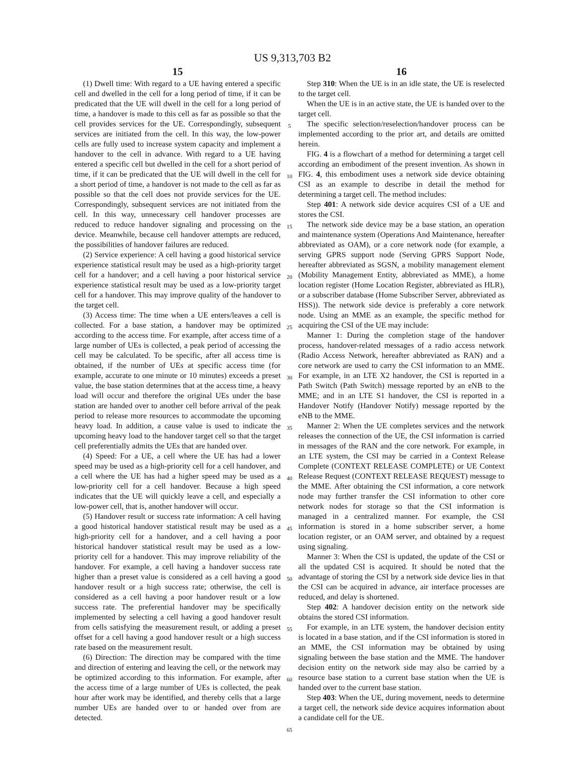US 9,313,703 B2
15
(1) Dwell time: With regard to a UE having entered a specific cell and dwelled in the cell for a long period of time, if it can be predicated that the UE will dwell in the cell for a long period of time, a handover is made to this cell as far as possible so that the cell provides services for the UE. Correspondingly, subsequent services are initiated from the cell. In this way, the low-power cells are fully used to increase system capacity and implement a handover to the cell in advance. With regard to a UE having entered a specific cell but dwelled in the cell for a short period of time, if it can be predicated that the UE will dwell in the cell for a short period of time, a handover is not made to the cell as far as possible so that the cell does not provide services for the UE. Correspondingly, subsequent services are not initiated from the cell. In this way, unnecessary cell handover processes are reduced to reduce handover signaling and processing on the device. Meanwhile, because cell handover attempts are reduced, the possibilities of handover failures are reduced.
(2) Service experience: A cell having a good historical service experience statistical result may be used as a high-priority target cell for a handover; and a cell having a poor historical service experience statistical result may be used as a low-priority target cell for a handover. This may improve quality of the handover to the target cell.
(3) Access time: The time when a UE enters/leaves a cell is collected. For a base station, a handover may be optimized according to the access time. For example, after access time of a large number of UEs is collected, a peak period of accessing the cell may be calculated. To be specific, after all access time is obtained, if the number of UEs at specific access time (for example, accurate to one minute or 10 minutes) exceeds a preset value, the base station determines that at the access time, a heavy load will occur and therefore the original UEs under the base station are handed over to another cell before arrival of the peak period to release more resources to accommodate the upcoming heavy load. In addition, a cause value is used to indicate the upcoming heavy load to the handover target cell so that the target cell preferentially admits the UEs that are handed over.
(4) Speed: For a UE, a cell where the UE has had a lower speed may be used as a high-priority cell for a cell handover, and a cell where the UE has had a higher speed may be used as a low-priority cell for a cell handover. Because a high speed indicates that the UE will quickly leave a cell, and especially a low-power cell, that is, another handover will occur.
(5) Handover result or success rate information: A cell having a good historical handover statistical result may be used as a high-priority cell for a handover, and a cell having a poor historical handover statistical result may be used as a low-priority cell for a handover. This may improve reliability of the handover. For example, a cell having a handover success rate higher than a preset value is considered as a cell having a good handover result or a high success rate; otherwise, the cell is considered as a cell having a poor handover result or a low success rate. The preferential handover may be specifically implemented by selecting a cell having a good handover result from cells satisfying the measurement result, or adding a preset offset for a cell having a good handover result or a high success rate based on the measurement result.
(6) Direction: The direction may be compared with the time and direction of entering and leaving the cell, or the network may be optimized according to this information. For example, after the access time of a large number of UEs is collected, the peak hour after work may be identified, and thereby cells that a large number UEs are handed over to or handed over from are detected.
5
10
15
20
25
30
35
40
45
50
55
60
65
16
Step 310: When the UE is in an idle state, the UE is reselected to the target cell.
When the UE is in an active state, the UE is handed over to the target cell.
The specific selection/reselection/handover process can be implemented according to the prior art, and details are omitted herein.
FIG. 4 is a flowchart of a method for determining a target cell according an embodiment of the present invention. As shown in FIG. 4, this embodiment uses a network side device obtaining CSI as an example to describe in detail the method for determining a target cell. The method includes:
Step 401: A network side device acquires CSI of a UE and stores the CSI.
The network side device may be a base station, an operation and maintenance system (Operations And Maintenance, hereafter abbreviated as OAM), or a core network node (for example, a serving GPRS support node (Serving GPRS Support Node, hereafter abbreviated as SGSN, a mobility management element (Mobility Management Entity, abbreviated as MME), a home location register (Home Location Register, abbreviated as HLR), or a subscriber database (Home Subscriber Server, abbreviated as HSS)). The network side device is preferably a core network node. Using an MME as an example, the specific method for acquiring the CSI of the UE may include:
Manner 1: During the completion stage of the handover process, handover-related messages of a radio access network (Radio Access Network, hereafter abbreviated as RAN) and a core network are used to carry the CSI information to an MME. For example, in an LTE X2 handover, the CSI is reported in a Path Switch (Path Switch) message reported by an eNB to the MME; and in an LTE S1 handover, the CSI is reported in a Handover Notify (Handover Notify) message reported by the eNB to the MME.
Manner 2: When the UE completes services and the network releases the connection of the UE, the CSI information is carried in messages of the RAN and the core network. For example, in an LTE system, the CSI may be carried in a Context Release Complete (CONTEXT RELEASE COMPLETE) or UE Context Release Request (CONTEXT RELEASE REQUEST) message to the MME. After obtaining the CSI information, a core network node may further transfer the CSI information to other core network nodes for storage so that the CSI information is managed in a centralized manner. For example, the CSI information is stored in a home subscriber server, a home location register, or an OAM server, and obtained by a request using signaling.
Manner 3: When the CSI is updated, the update of the CSI or all the updated CSI is acquired. It should be noted that the advantage of storing the CSI by a network side device lies in that the CSI can be acquired in advance, air interface processes are reduced, and delay is shortened.
Step 402: A handover decision entity on the network side obtains the stored CSI information.
For example, in an LTE system, the handover decision entity is located in a base station, and if the CSI information is stored in an MME, the CSI information may be obtained by using signaling between the base station and the MME. The handover decision entity on the network side may also be carried by a resource base station to a current base station when the UE is handed over to the current base station.
Step 403: When the UE, during movement, needs to determine a target cell, the network side device acquires information about a candidate cell for the UE.